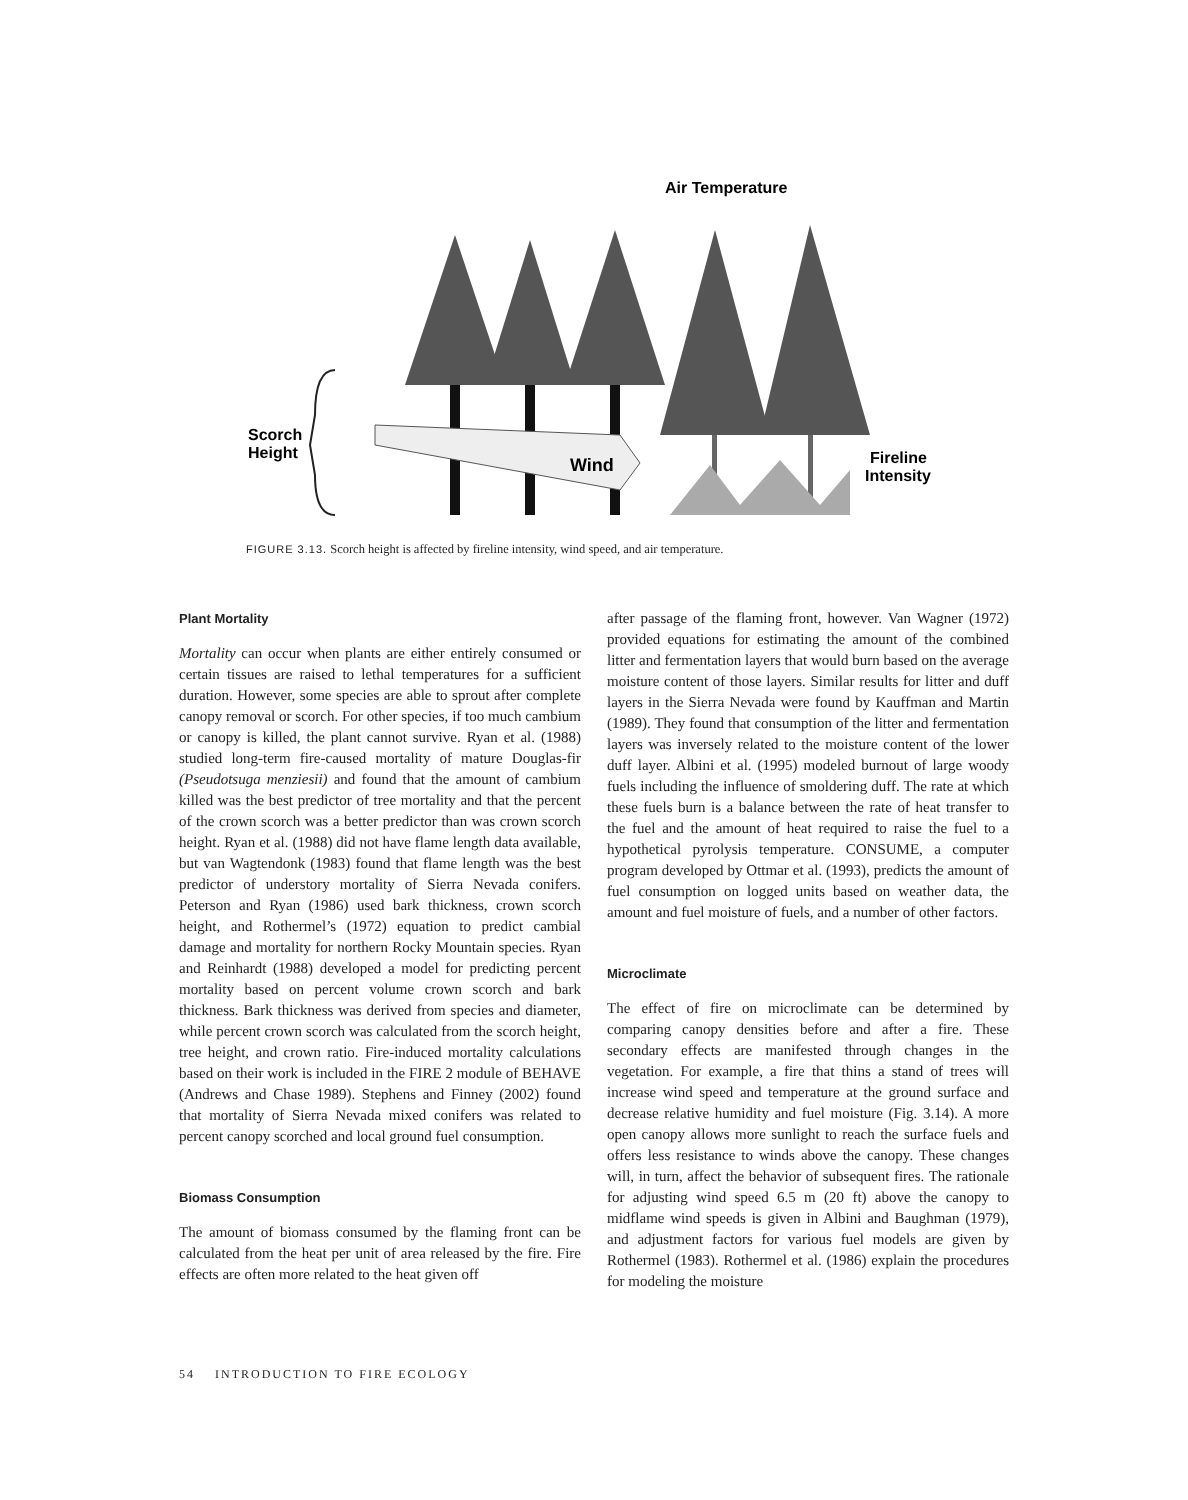Wind
Scorch
Height
Air Temperature
Fireline
Intensity
FIGURE 3.13. Scorch height is affected by fireline intensity, wind speed, and air temperature.
Plant Mortality
Mortality can occur when plants are either entirely consumed or certain tissues are raised to lethal temperatures for a sufficient duration. However, some species are able to sprout after complete canopy removal or scorch. For other species, if too much cambium or canopy is killed, the plant cannot survive. Ryan et al. (1988) studied long-term fire-caused mortality of mature Douglas-fir (Pseudotsuga menziesii) and found that the amount of cambium killed was the best predictor of tree mortality and that the percent of the crown scorch was a better predictor than was crown scorch height. Ryan et al. (1988) did not have flame length data available, but van Wagtendonk (1983) found that flame length was the best predictor of understory mortality of Sierra Nevada conifers. Peterson and Ryan (1986) used bark thickness, crown scorch height, and Rothermel’s (1972) equation to predict cambial damage and mortality for northern Rocky Mountain species. Ryan and Reinhardt (1988) developed a model for predicting percent mortality based on percent volume crown scorch and bark thickness. Bark thickness was derived from species and diameter, while percent crown scorch was calculated from the scorch height, tree height, and crown ratio. Fire-induced mortality calculations based on their work is included in the FIRE 2 module of BEHAVE (Andrews and Chase 1989). Stephens and Finney (2002) found that mortality of Sierra Nevada mixed conifers was related to percent canopy scorched and local ground fuel consumption.
Biomass Consumption
The amount of biomass consumed by the flaming front can be calculated from the heat per unit of area released by the fire. Fire effects are often more related to the heat given off
after passage of the flaming front, however. Van Wagner (1972) provided equations for estimating the amount of the combined litter and fermentation layers that would burn based on the average moisture content of those layers. Similar results for litter and duff layers in the Sierra Nevada were found by Kauffman and Martin (1989). They found that consumption of the litter and fermentation layers was inversely related to the moisture content of the lower duff layer. Albini et al. (1995) modeled burnout of large woody fuels including the influence of smoldering duff. The rate at which these fuels burn is a balance between the rate of heat transfer to the fuel and the amount of heat required to raise the fuel to a hypothetical pyrolysis temperature. CONSUME, a computer program developed by Ottmar et al. (1993), predicts the amount of fuel consumption on logged units based on weather data, the amount and fuel moisture of fuels, and a number of other factors.
Microclimate
The effect of fire on microclimate can be determined by comparing canopy densities before and after a fire. These secondary effects are manifested through changes in the vegetation. For example, a fire that thins a stand of trees will increase wind speed and temperature at the ground surface and decrease relative humidity and fuel moisture (Fig. 3.14). A more open canopy allows more sunlight to reach the surface fuels and offers less resistance to winds above the canopy. These changes will, in turn, affect the behavior of subsequent fires. The rationale for adjusting wind speed 6.5 m (20 ft) above the canopy to midflame wind speeds is given in Albini and Baughman (1979), and adjustment factors for various fuel models are given by Rothermel (1983). Rothermel et al. (1986) explain the procedures for modeling the moisture
54 INTRODUCTION TO FIRE ECOLOGY